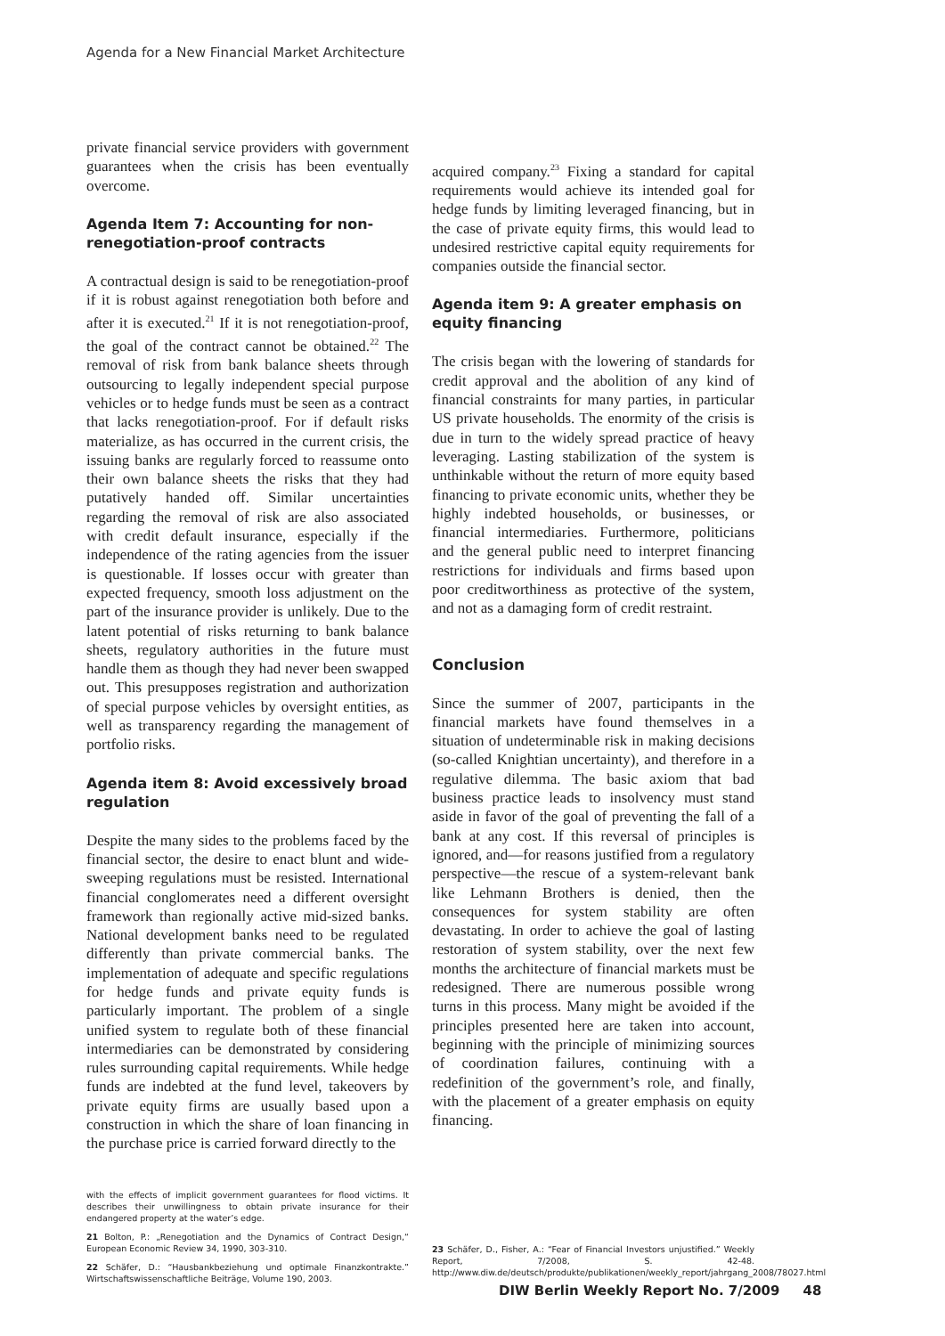Agenda for a New Financial Market Architecture
private financial service providers with government guarantees when the crisis has been eventually overcome.
Agenda Item 7: Accounting for non-renegotiation-proof contracts
A contractual design is said to be renegotiation-proof if it is robust against renegotiation both before and after it is executed.<sup>21</sup> If it is not renegotiation-proof, the goal of the contract cannot be obtained.<sup>22</sup> The removal of risk from bank balance sheets through outsourcing to legally independent special purpose vehicles or to hedge funds must be seen as a contract that lacks renegotiation-proof. For if default risks materialize, as has occurred in the current crisis, the issuing banks are regularly forced to reassume onto their own balance sheets the risks that they had putatively handed off. Similar uncertainties regarding the removal of risk are also associated with credit default insurance, especially if the independence of the rating agencies from the issuer is questionable. If losses occur with greater than expected frequency, smooth loss adjustment on the part of the insurance provider is unlikely. Due to the latent potential of risks returning to bank balance sheets, regulatory authorities in the future must handle them as though they had never been swapped out. This presupposes registration and authorization of special purpose vehicles by oversight entities, as well as transparency regarding the management of portfolio risks.
Agenda item 8: Avoid excessively broad regulation
Despite the many sides to the problems faced by the financial sector, the desire to enact blunt and wide-sweeping regulations must be resisted. International financial conglomerates need a different oversight framework than regionally active mid-sized banks. National development banks need to be regulated differently than private commercial banks. The implementation of adequate and specific regulations for hedge funds and private equity funds is particularly important. The problem of a single unified system to regulate both of these financial intermediaries can be demonstrated by considering rules surrounding capital requirements. While hedge funds are indebted at the fund level, takeovers by private equity firms are usually based upon a construction in which the share of loan financing in the purchase price is carried forward directly to the
with the effects of implicit government guarantees for flood victims. It describes their unwillingness to obtain private insurance for their endangered property at the water’s edge.
21 Bolton, P.: „Renegotiation and the Dynamics of Contract Design,“ European Economic Review 34, 1990, 303-310.
22 Schäfer, D.: “Hausbankbeziehung und optimale Finanzkontrakte.” Wirtschaftswissenschaftliche Beiträge, Volume 190, 2003.
acquired company.<sup>23</sup> Fixing a standard for capital requirements would achieve its intended goal for hedge funds by limiting leveraged financing, but in the case of private equity firms, this would lead to undesired restrictive capital equity requirements for companies outside the financial sector.
Agenda item 9: A greater emphasis on equity financing
The crisis began with the lowering of standards for credit approval and the abolition of any kind of financial constraints for many parties, in particular US private households. The enormity of the crisis is due in turn to the widely spread practice of heavy leveraging. Lasting stabilization of the system is unthinkable without the return of more equity based financing to private economic units, whether they be highly indebted households, or businesses, or financial intermediaries. Furthermore, politicians and the general public need to interpret financing restrictions for individuals and firms based upon poor creditworthiness as protective of the system, and not as a damaging form of credit restraint.
Conclusion
Since the summer of 2007, participants in the financial markets have found themselves in a situation of undeterminable risk in making decisions (so-called Knightian uncertainty), and therefore in a regulative dilemma. The basic axiom that bad business practice leads to insolvency must stand aside in favor of the goal of preventing the fall of a bank at any cost. If this reversal of principles is ignored, and—for reasons justified from a regulatory perspective—the rescue of a system-relevant bank like Lehmann Brothers is denied, then the consequences for system stability are often devastating. In order to achieve the goal of lasting restoration of system stability, over the next few months the architecture of financial markets must be redesigned. There are numerous possible wrong turns in this process. Many might be avoided if the principles presented here are taken into account, beginning with the principle of minimizing sources of coordination failures, continuing with a redefinition of the government’s role, and finally, with the placement of a greater emphasis on equity financing.
23 Schäfer, D., Fisher, A.: “Fear of Financial Investors unjustified.” Weekly Report, 7/2008, S. 42-48. http://www.diw.de/deutsch/produkte/publikationen/weekly_report/jahrgang_2008/78027.html
DIW Berlin Weekly Report No. 7/2009 48